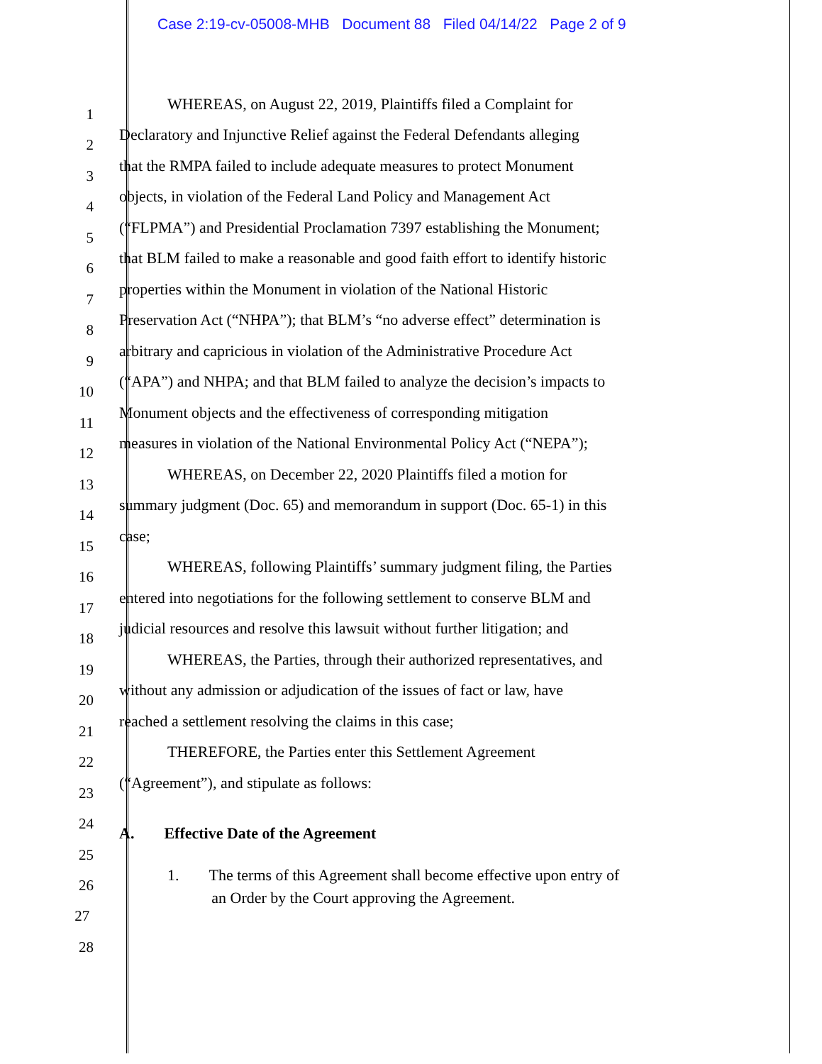Case 2:19-cv-05008-MHB Document 88 Filed 04/14/22 Page 2 of 9
1 WHEREAS, on August 22, 2019, Plaintiffs filed a Complaint for
2 Declaratory and Injunctive Relief against the Federal Defendants alleging
3 that the RMPA failed to include adequate measures to protect Monument
4 objects, in violation of the Federal Land Policy and Management Act
5 (“FLPMA”) and Presidential Proclamation 7397 establishing the Monument;
6 that BLM failed to make a reasonable and good faith effort to identify historic
7 properties within the Monument in violation of the National Historic
8 Preservation Act (“NHPA”); that BLM’s “no adverse effect” determination is
9 arbitrary and capricious in violation of the Administrative Procedure Act
10 (“APA”) and NHPA; and that BLM failed to analyze the decision’s impacts to
11 Monument objects and the effectiveness of corresponding mitigation
12 measures in violation of the National Environmental Policy Act (“NEPA”);
13 WHEREAS, on December 22, 2020 Plaintiffs filed a motion for
14 summary judgment (Doc. 65) and memorandum in support (Doc. 65-1) in this
15 case;
16 WHEREAS, following Plaintiffs’ summary judgment filing, the Parties
17 entered into negotiations for the following settlement to conserve BLM and
18 judicial resources and resolve this lawsuit without further litigation; and
19 WHEREAS, the Parties, through their authorized representatives, and
20 without any admission or adjudication of the issues of fact or law, have
21 reached a settlement resolving the claims in this case;
22 THEREFORE, the Parties enter this Settlement Agreement
23 (“Agreement”), and stipulate as follows:
24
25 A. Effective Date of the Agreement
26 1. The terms of this Agreement shall become effective upon entry of
27 an Order by the Court approving the Agreement.
28